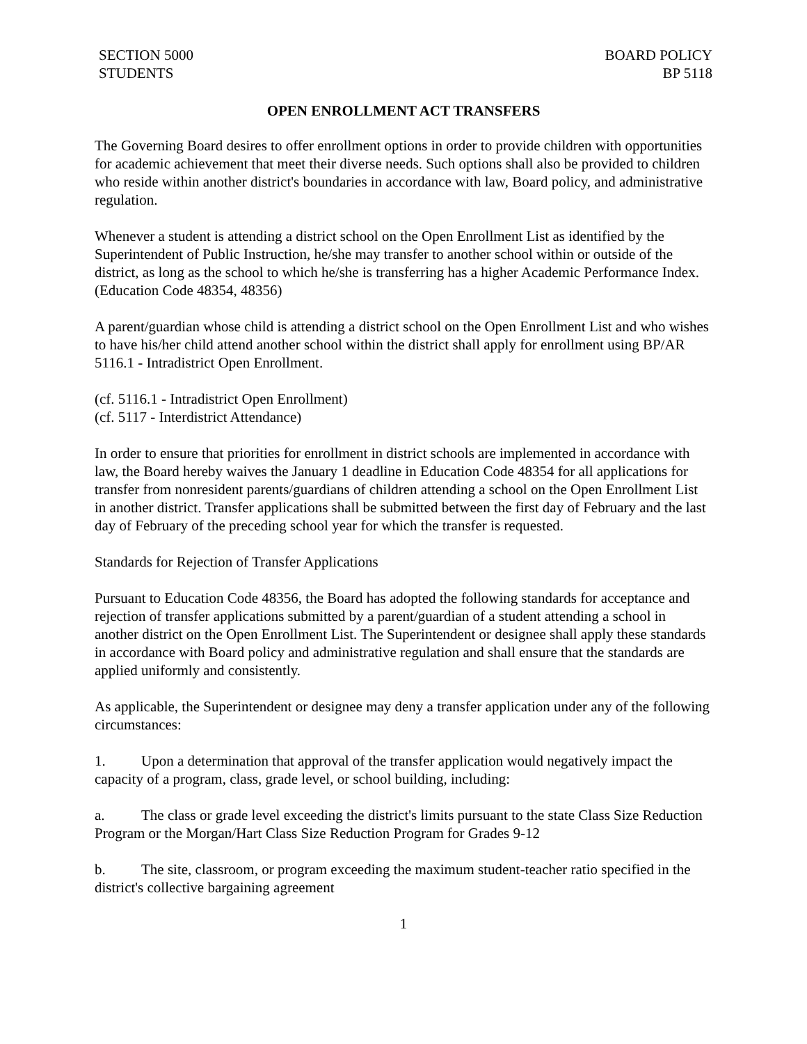SECTION 5000
STUDENTS
BOARD POLICY
BP 5118
OPEN ENROLLMENT ACT TRANSFERS
The Governing Board desires to offer enrollment options in order to provide children with opportunities for academic achievement that meet their diverse needs. Such options shall also be provided to children who reside within another district's boundaries in accordance with law, Board policy, and administrative regulation.
Whenever a student is attending a district school on the Open Enrollment List as identified by the Superintendent of Public Instruction, he/she may transfer to another school within or outside of the district, as long as the school to which he/she is transferring has a higher Academic Performance Index. (Education Code 48354, 48356)
A parent/guardian whose child is attending a district school on the Open Enrollment List and who wishes to have his/her child attend another school within the district shall apply for enrollment using BP/AR 5116.1 - Intradistrict Open Enrollment.
(cf. 5116.1 - Intradistrict Open Enrollment)
(cf. 5117 - Interdistrict Attendance)
In order to ensure that priorities for enrollment in district schools are implemented in accordance with law, the Board hereby waives the January 1 deadline in Education Code 48354 for all applications for transfer from nonresident parents/guardians of children attending a school on the Open Enrollment List in another district. Transfer applications shall be submitted between the first day of February and the last day of February of the preceding school year for which the transfer is requested.
Standards for Rejection of Transfer Applications
Pursuant to Education Code 48356, the Board has adopted the following standards for acceptance and rejection of transfer applications submitted by a parent/guardian of a student attending a school in another district on the Open Enrollment List. The Superintendent or designee shall apply these standards in accordance with Board policy and administrative regulation and shall ensure that the standards are applied uniformly and consistently.
As applicable, the Superintendent or designee may deny a transfer application under any of the following circumstances:
1. Upon a determination that approval of the transfer application would negatively impact the capacity of a program, class, grade level, or school building, including:
a. The class or grade level exceeding the district's limits pursuant to the state Class Size Reduction Program or the Morgan/Hart Class Size Reduction Program for Grades 9-12
b. The site, classroom, or program exceeding the maximum student-teacher ratio specified in the district's collective bargaining agreement
1